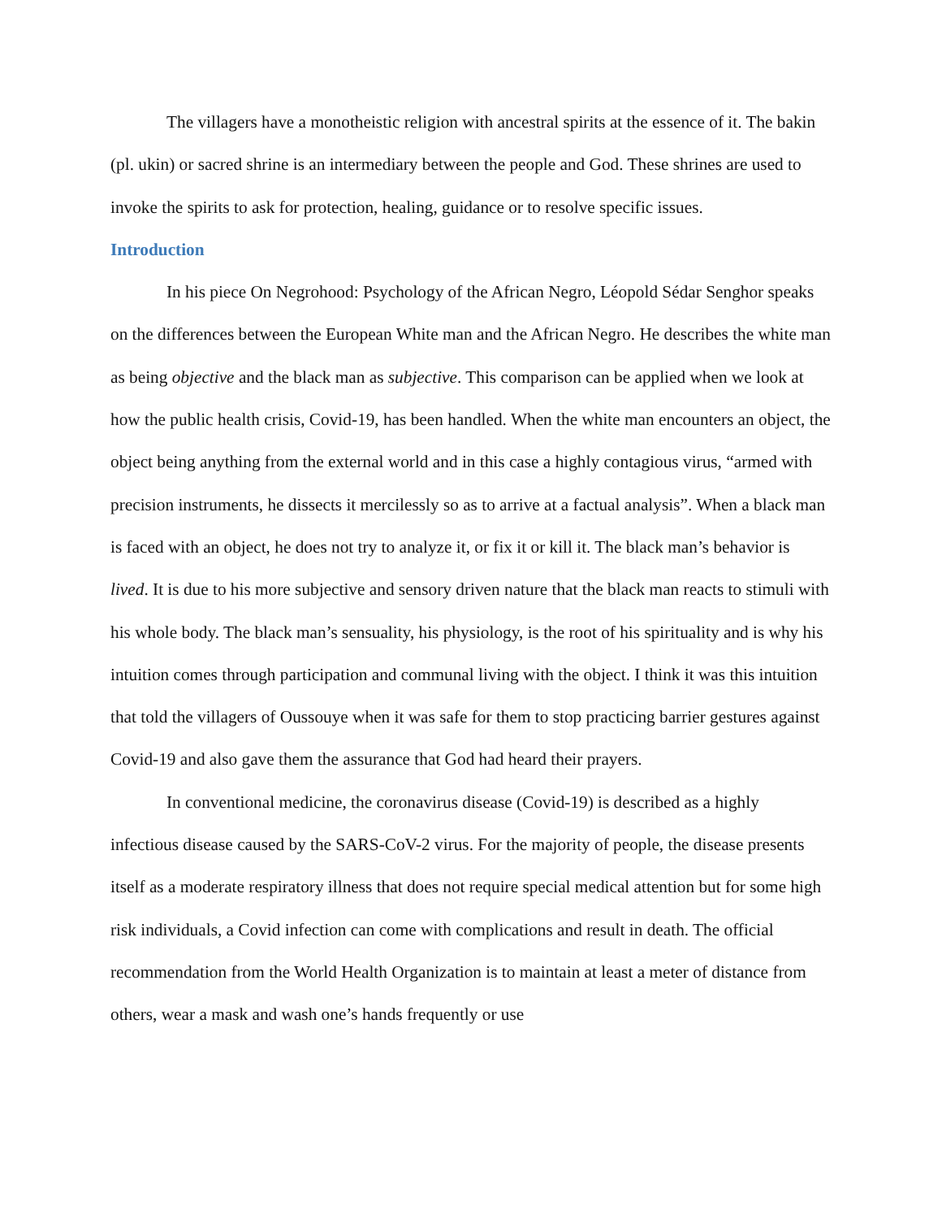The villagers have a monotheistic religion with ancestral spirits at the essence of it. The bakin (pl. ukin) or sacred shrine is an intermediary between the people and God. These shrines are used to invoke the spirits to ask for protection, healing, guidance or to resolve specific issues.
Introduction
In his piece On Negrohood: Psychology of the African Negro, Léopold Sédar Senghor speaks on the differences between the European White man and the African Negro. He describes the white man as being objective and the black man as subjective. This comparison can be applied when we look at how the public health crisis, Covid-19, has been handled. When the white man encounters an object, the object being anything from the external world and in this case a highly contagious virus, “armed with precision instruments, he dissects it mercilessly so as to arrive at a factual analysis”. When a black man is faced with an object, he does not try to analyze it, or fix it or kill it. The black man’s behavior is lived. It is due to his more subjective and sensory driven nature that the black man reacts to stimuli with his whole body. The black man’s sensuality, his physiology, is the root of his spirituality and is why his intuition comes through participation and communal living with the object. I think it was this intuition that told the villagers of Oussouye when it was safe for them to stop practicing barrier gestures against Covid-19 and also gave them the assurance that God had heard their prayers.
In conventional medicine, the coronavirus disease (Covid-19) is described as a highly infectious disease caused by the SARS-CoV-2 virus. For the majority of people, the disease presents itself as a moderate respiratory illness that does not require special medical attention but for some high risk individuals, a Covid infection can come with complications and result in death. The official recommendation from the World Health Organization is to maintain at least a meter of distance from others, wear a mask and wash one’s hands frequently or use